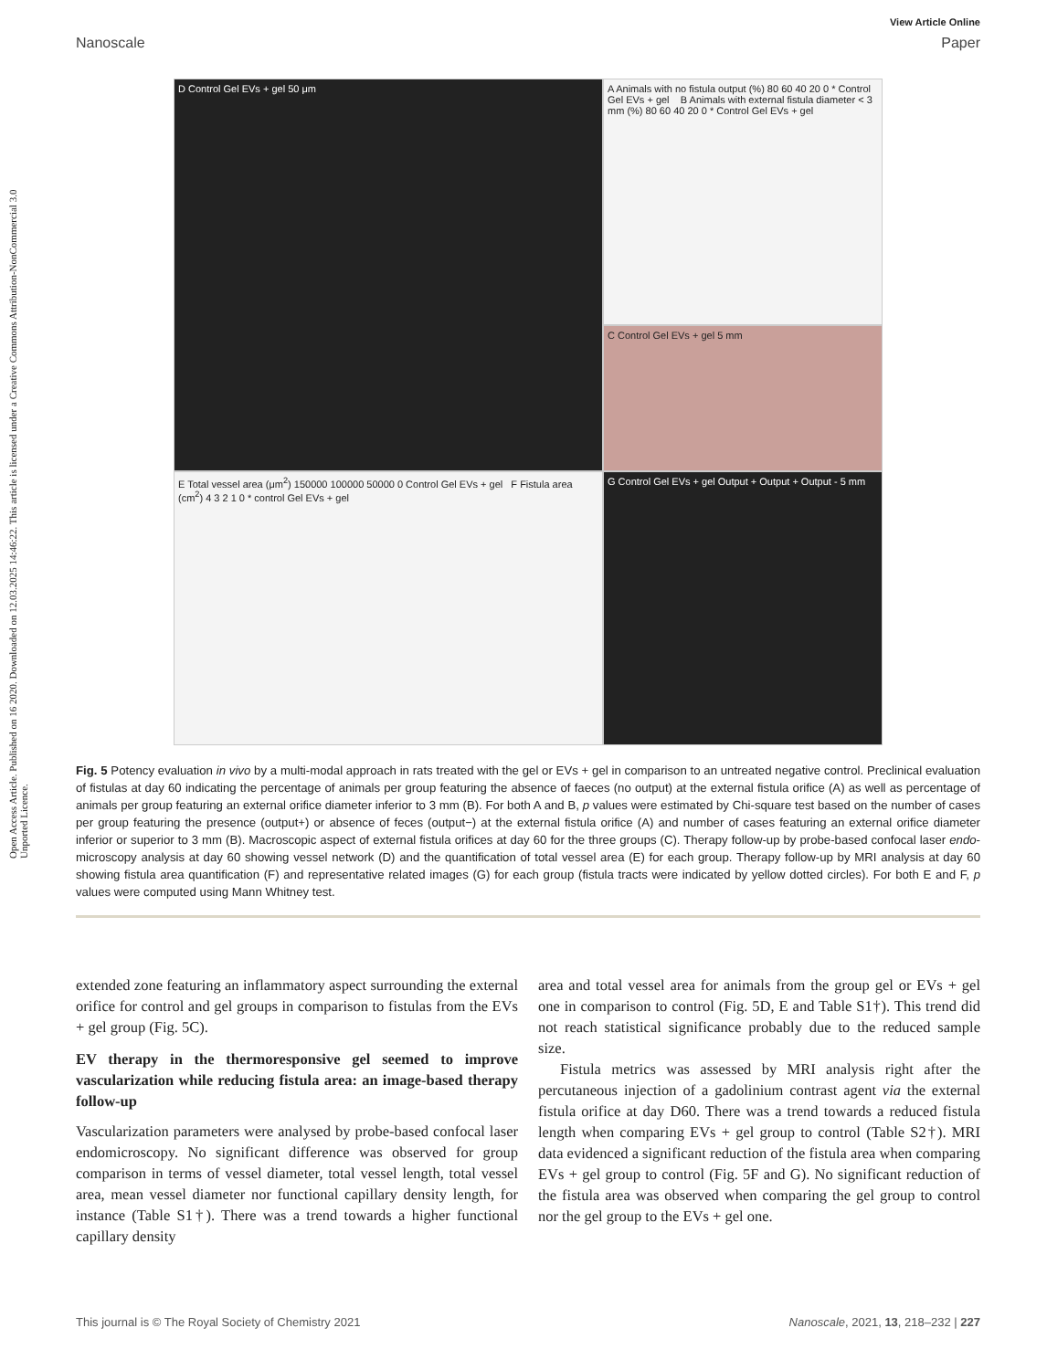Open Access Article. Published on 16 2020. Downloaded on 12.03.2025 14:46:22. This article is licensed under a Creative Commons Attribution-NonCommercial 3.0 Unported Licence.
View Article Online
Nanoscale Paper
A Animals with no fistula output (%) 80 60 40 20 0 * Control Gel EVs + gel B Animals with external fistula diameter < 3 mm (%) 80 60 40 20 0 * Control Gel EVs + gel
D Control Gel EVs + gel 50 μm
C Control Gel EVs + gel 5 mm
E Total vessel area (μm<sup>2</sup>) 150000 100000 50000 0 Control Gel EVs + gel F Fistula area (cm<sup>2</sup>) 4 3 2 1 0 * control Gel EVs + gel
G Control Gel EVs + gel Output + Output + Output - 5 mm
Fig. 5 Potency evaluation in vivo by a multi-modal approach in rats treated with the gel or EVs + gel in comparison to an untreated negative control. Preclinical evaluation of fistulas at day 60 indicating the percentage of animals per group featuring the absence of faeces (no output) at the external fistula orifice (A) as well as percentage of animals per group featuring an external orifice diameter inferior to 3 mm (B). For both A and B, p values were estimated by Chi-square test based on the number of cases per group featuring the presence (output+) or absence of feces (output−) at the external fistula orifice (A) and number of cases featuring an external orifice diameter inferior or superior to 3 mm (B). Macroscopic aspect of external fistula orifices at day 60 for the three groups (C). Therapy follow-up by probe-based confocal laser endo-microscopy analysis at day 60 showing vessel network (D) and the quantification of total vessel area (E) for each group. Therapy follow-up by MRI analysis at day 60 showing fistula area quantification (F) and representative related images (G) for each group (fistula tracts were indicated by yellow dotted circles). For both E and F, p values were computed using Mann Whitney test.
extended zone featuring an inflammatory aspect surrounding the external orifice for control and gel groups in comparison to fistulas from the EVs + gel group (Fig. 5C).
EV therapy in the thermoresponsive gel seemed to improve vascularization while reducing fistula area: an image-based therapy follow-up
Vascularization parameters were analysed by probe-based confocal laser endomicroscopy. No significant difference was observed for group comparison in terms of vessel diameter, total vessel length, total vessel area, mean vessel diameter nor functional capillary density length, for instance (Table S1†). There was a trend towards a higher functional capillary density
area and total vessel area for animals from the group gel or EVs + gel one in comparison to control (Fig. 5D, E and Table S1†). This trend did not reach statistical significance probably due to the reduced sample size.
Fistula metrics was assessed by MRI analysis right after the percutaneous injection of a gadolinium contrast agent via the external fistula orifice at day D60. There was a trend towards a reduced fistula length when comparing EVs + gel group to control (Table S2†). MRI data evidenced a significant reduction of the fistula area when comparing EVs + gel group to control (Fig. 5F and G). No significant reduction of the fistula area was observed when comparing the gel group to control nor the gel group to the EVs + gel one.
This journal is © The Royal Society of Chemistry 2021 Nanoscale, 2021, 13, 218–232 | 227